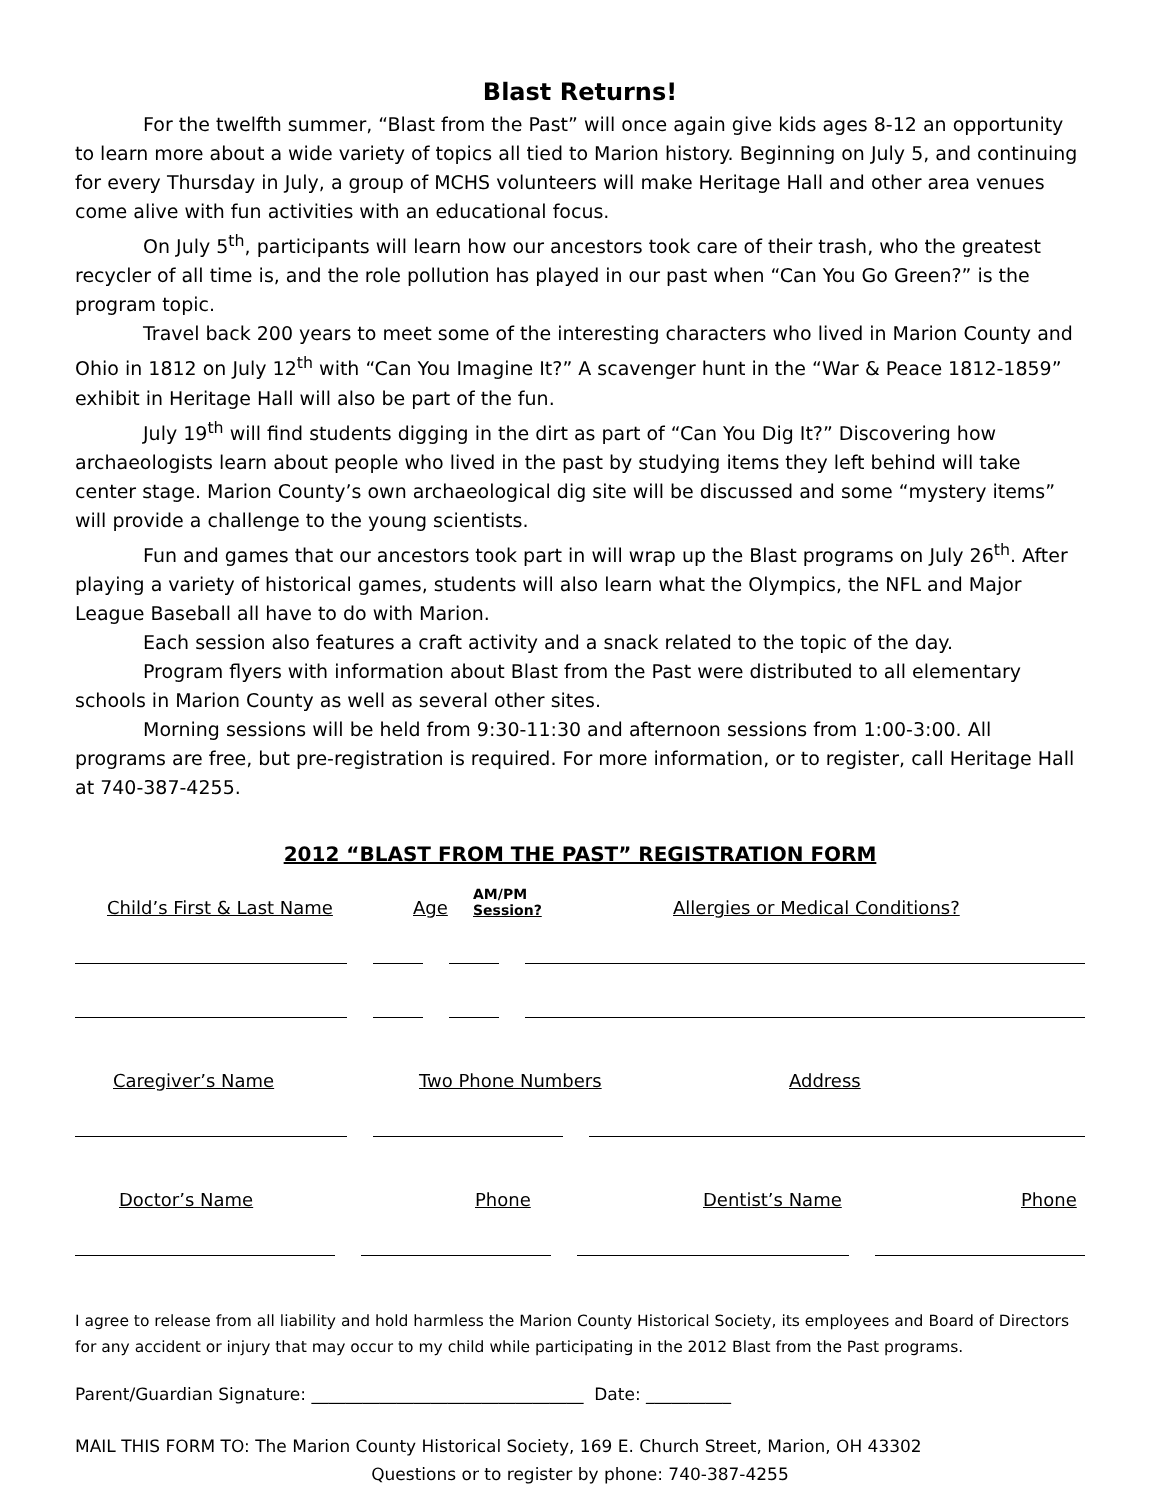Blast Returns!
For the twelfth summer, “Blast from the Past” will once again give kids ages 8-12 an opportunity to learn more about a wide variety of topics all tied to Marion history. Beginning on July 5, and continuing for every Thursday in July, a group of MCHS volunteers will make Heritage Hall and other area venues come alive with fun activities with an educational focus.
On July 5<sup>th</sup>, participants will learn how our ancestors took care of their trash, who the greatest recycler of all time is, and the role pollution has played in our past when “Can You Go Green?” is the program topic.
Travel back 200 years to meet some of the interesting characters who lived in Marion County and Ohio in 1812 on July 12<sup>th</sup> with “Can You Imagine It?” A scavenger hunt in the “War & Peace 1812-1859” exhibit in Heritage Hall will also be part of the fun.
July 19<sup>th</sup> will find students digging in the dirt as part of “Can You Dig It?” Discovering how archaeologists learn about people who lived in the past by studying items they left behind will take center stage. Marion County’s own archaeological dig site will be discussed and some “mystery items” will provide a challenge to the young scientists.
Fun and games that our ancestors took part in will wrap up the Blast programs on July 26<sup>th</sup>. After playing a variety of historical games, students will also learn what the Olympics, the NFL and Major League Baseball all have to do with Marion.
Each session also features a craft activity and a snack related to the topic of the day.
Program flyers with information about Blast from the Past were distributed to all elementary schools in Marion County as well as several other sites.
Morning sessions will be held from 9:30-11:30 and afternoon sessions from 1:00-3:00. All programs are free, but pre-registration is required. For more information, or to register, call Heritage Hall at 740-387-4255.
2012 “BLAST FROM THE PAST” REGISTRATION FORM
Child’s First & Last Name
Age
AM/PM
Session?
Allergies or Medical Conditions?
Caregiver’s Name
Two Phone Numbers
Address
Doctor’s Name
Phone
Dentist’s Name
Phone
I agree to release from all liability and hold harmless the Marion County Historical Society, its employees and Board of Directors for any accident or injury that may occur to my child while participating in the 2012 Blast from the Past programs.
Parent/Guardian Signature: ________________________________ Date: __________
MAIL THIS FORM TO: The Marion County Historical Society, 169 E. Church Street, Marion, OH 43302
Questions or to register by phone: 740-387-4255